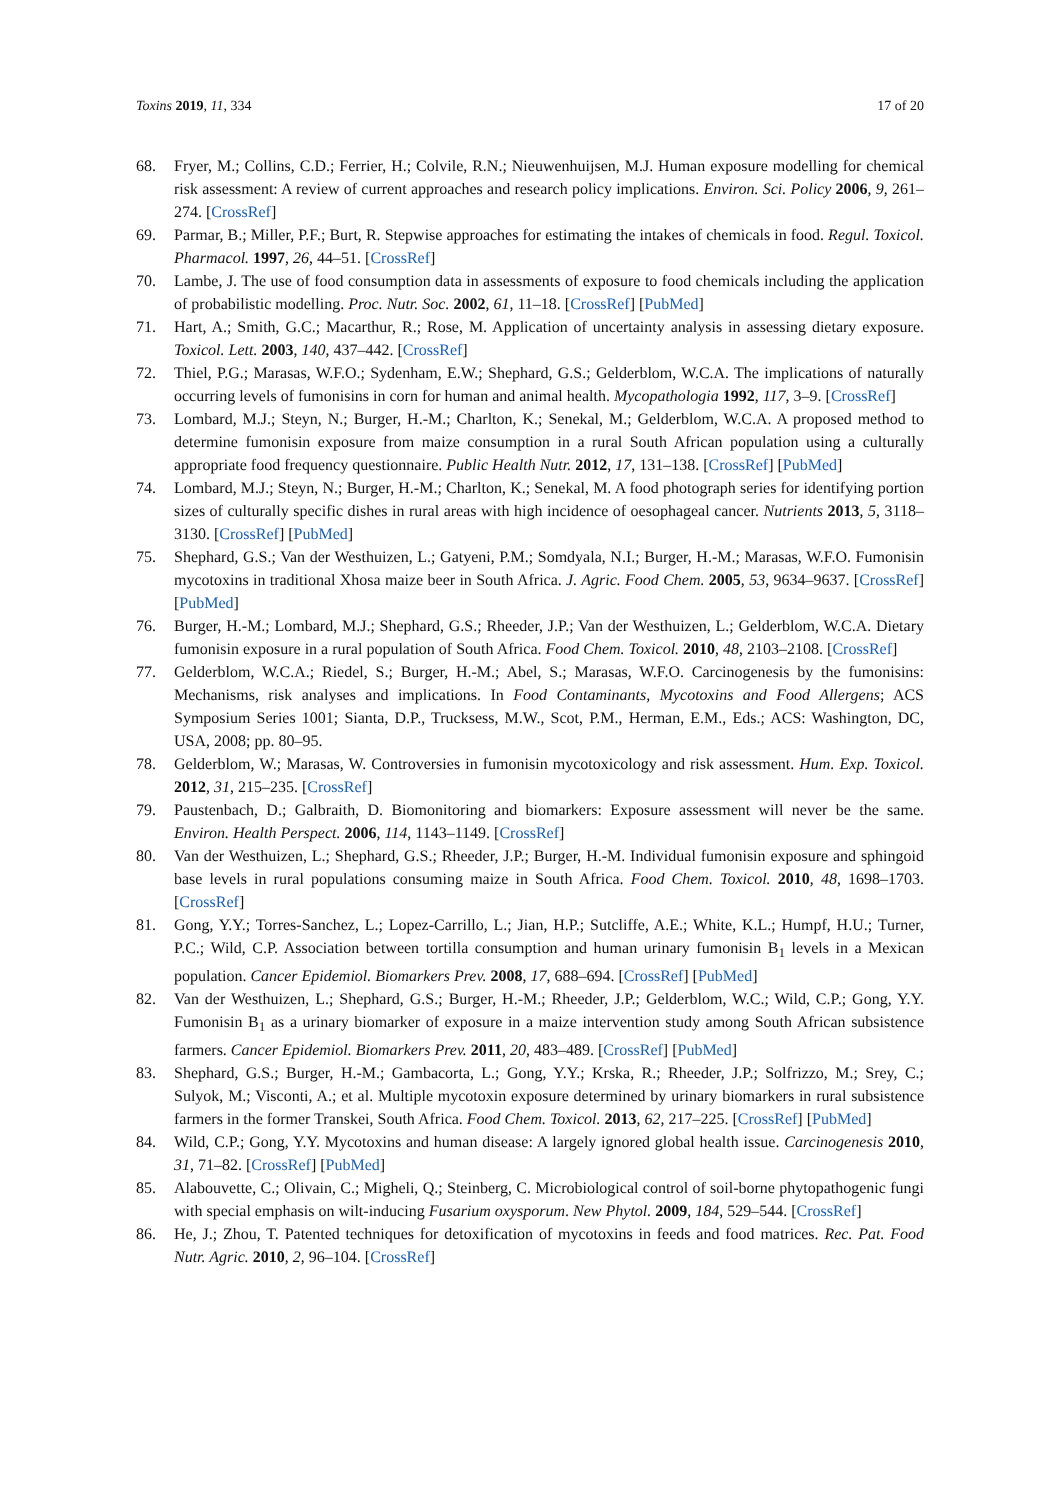Toxins 2019, 11, 334 17 of 20
68. Fryer, M.; Collins, C.D.; Ferrier, H.; Colvile, R.N.; Nieuwenhuijsen, M.J. Human exposure modelling for chemical risk assessment: A review of current approaches and research policy implications. Environ. Sci. Policy 2006, 9, 261–274. [CrossRef]
69. Parmar, B.; Miller, P.F.; Burt, R. Stepwise approaches for estimating the intakes of chemicals in food. Regul. Toxicol. Pharmacol. 1997, 26, 44–51. [CrossRef]
70. Lambe, J. The use of food consumption data in assessments of exposure to food chemicals including the application of probabilistic modelling. Proc. Nutr. Soc. 2002, 61, 11–18. [CrossRef] [PubMed]
71. Hart, A.; Smith, G.C.; Macarthur, R.; Rose, M. Application of uncertainty analysis in assessing dietary exposure. Toxicol. Lett. 2003, 140, 437–442. [CrossRef]
72. Thiel, P.G.; Marasas, W.F.O.; Sydenham, E.W.; Shephard, G.S.; Gelderblom, W.C.A. The implications of naturally occurring levels of fumonisins in corn for human and animal health. Mycopathologia 1992, 117, 3–9. [CrossRef]
73. Lombard, M.J.; Steyn, N.; Burger, H.-M.; Charlton, K.; Senekal, M.; Gelderblom, W.C.A. A proposed method to determine fumonisin exposure from maize consumption in a rural South African population using a culturally appropriate food frequency questionnaire. Public Health Nutr. 2012, 17, 131–138. [CrossRef] [PubMed]
74. Lombard, M.J.; Steyn, N.; Burger, H.-M.; Charlton, K.; Senekal, M. A food photograph series for identifying portion sizes of culturally specific dishes in rural areas with high incidence of oesophageal cancer. Nutrients 2013, 5, 3118–3130. [CrossRef] [PubMed]
75. Shephard, G.S.; Van der Westhuizen, L.; Gatyeni, P.M.; Somdyala, N.I.; Burger, H.-M.; Marasas, W.F.O. Fumonisin mycotoxins in traditional Xhosa maize beer in South Africa. J. Agric. Food Chem. 2005, 53, 9634–9637. [CrossRef] [PubMed]
76. Burger, H.-M.; Lombard, M.J.; Shephard, G.S.; Rheeder, J.P.; Van der Westhuizen, L.; Gelderblom, W.C.A. Dietary fumonisin exposure in a rural population of South Africa. Food Chem. Toxicol. 2010, 48, 2103–2108. [CrossRef]
77. Gelderblom, W.C.A.; Riedel, S.; Burger, H.-M.; Abel, S.; Marasas, W.F.O. Carcinogenesis by the fumonisins: Mechanisms, risk analyses and implications. In Food Contaminants, Mycotoxins and Food Allergens; ACS Symposium Series 1001; Sianta, D.P., Trucksess, M.W., Scot, P.M., Herman, E.M., Eds.; ACS: Washington, DC, USA, 2008; pp. 80–95.
78. Gelderblom, W.; Marasas, W. Controversies in fumonisin mycotoxicology and risk assessment. Hum. Exp. Toxicol. 2012, 31, 215–235. [CrossRef]
79. Paustenbach, D.; Galbraith, D. Biomonitoring and biomarkers: Exposure assessment will never be the same. Environ. Health Perspect. 2006, 114, 1143–1149. [CrossRef]
80. Van der Westhuizen, L.; Shephard, G.S.; Rheeder, J.P.; Burger, H.-M. Individual fumonisin exposure and sphingoid base levels in rural populations consuming maize in South Africa. Food Chem. Toxicol. 2010, 48, 1698–1703. [CrossRef]
81. Gong, Y.Y.; Torres-Sanchez, L.; Lopez-Carrillo, L.; Jian, H.P.; Sutcliffe, A.E.; White, K.L.; Humpf, H.U.; Turner, P.C.; Wild, C.P. Association between tortilla consumption and human urinary fumonisin B<sub>1</sub> levels in a Mexican population. Cancer Epidemiol. Biomarkers Prev. 2008, 17, 688–694. [CrossRef] [PubMed]
82. Van der Westhuizen, L.; Shephard, G.S.; Burger, H.-M.; Rheeder, J.P.; Gelderblom, W.C.; Wild, C.P.; Gong, Y.Y. Fumonisin B<sub>1</sub> as a urinary biomarker of exposure in a maize intervention study among South African subsistence farmers. Cancer Epidemiol. Biomarkers Prev. 2011, 20, 483–489. [CrossRef] [PubMed]
83. Shephard, G.S.; Burger, H.-M.; Gambacorta, L.; Gong, Y.Y.; Krska, R.; Rheeder, J.P.; Solfrizzo, M.; Srey, C.; Sulyok, M.; Visconti, A.; et al. Multiple mycotoxin exposure determined by urinary biomarkers in rural subsistence farmers in the former Transkei, South Africa. Food Chem. Toxicol. 2013, 62, 217–225. [CrossRef] [PubMed]
84. Wild, C.P.; Gong, Y.Y. Mycotoxins and human disease: A largely ignored global health issue. Carcinogenesis 2010, 31, 71–82. [CrossRef] [PubMed]
85. Alabouvette, C.; Olivain, C.; Migheli, Q.; Steinberg, C. Microbiological control of soil-borne phytopathogenic fungi with special emphasis on wilt-inducing Fusarium oxysporum. New Phytol. 2009, 184, 529–544. [CrossRef]
86. He, J.; Zhou, T. Patented techniques for detoxification of mycotoxins in feeds and food matrices. Rec. Pat. Food Nutr. Agric. 2010, 2, 96–104. [CrossRef]